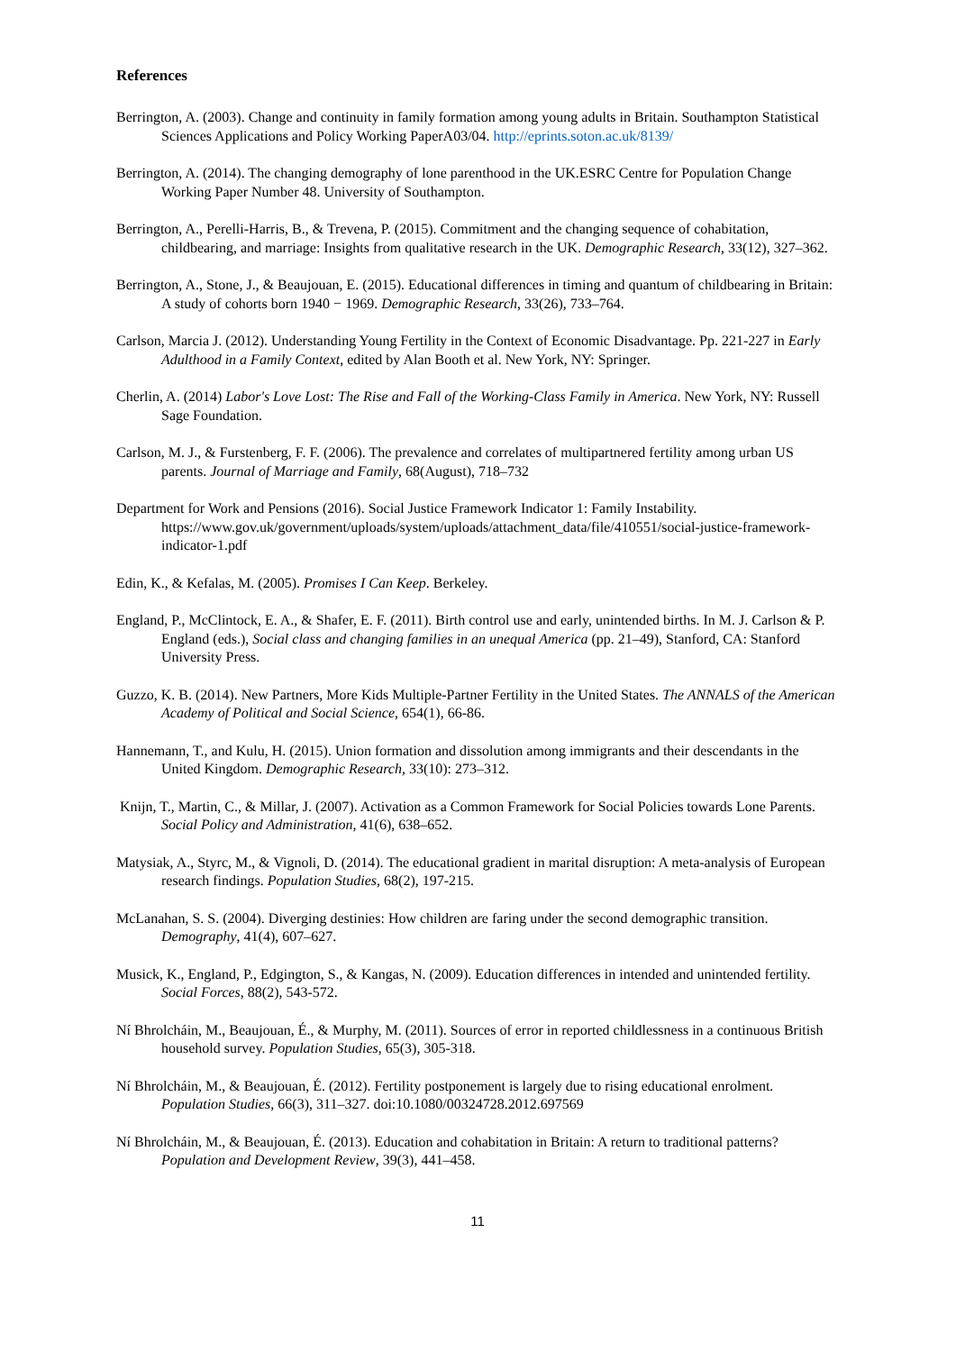References
Berrington, A. (2003). Change and continuity in family formation among young adults in Britain. Southampton Statistical Sciences Applications and Policy Working PaperA03/04. http://eprints.soton.ac.uk/8139/
Berrington, A. (2014). The changing demography of lone parenthood in the UK.ESRC Centre for Population Change Working Paper Number 48. University of Southampton.
Berrington, A., Perelli-Harris, B., & Trevena, P. (2015). Commitment and the changing sequence of cohabitation, childbearing, and marriage: Insights from qualitative research in the UK. Demographic Research, 33(12), 327–362.
Berrington, A., Stone, J., & Beaujouan, E. (2015). Educational differences in timing and quantum of childbearing in Britain: A study of cohorts born 1940 − 1969. Demographic Research, 33(26), 733–764.
Carlson, Marcia J. (2012). Understanding Young Fertility in the Context of Economic Disadvantage. Pp. 221-227 in Early Adulthood in a Family Context, edited by Alan Booth et al. New York, NY: Springer.
Cherlin, A. (2014) Labor's Love Lost: The Rise and Fall of the Working-Class Family in America. New York, NY: Russell Sage Foundation.
Carlson, M. J., & Furstenberg, F. F. (2006). The prevalence and correlates of multipartnered fertility among urban US parents. Journal of Marriage and Family, 68(August), 718–732
Department for Work and Pensions (2016). Social Justice Framework Indicator 1: Family Instability. https://www.gov.uk/government/uploads/system/uploads/attachment_data/file/410551/social-justice-framework-indicator-1.pdf
Edin, K., & Kefalas, M. (2005). Promises I Can Keep. Berkeley.
England, P., McClintock, E. A., & Shafer, E. F. (2011). Birth control use and early, unintended births. In M. J. Carlson & P. England (eds.), Social class and changing families in an unequal America (pp. 21–49), Stanford, CA: Stanford University Press.
Guzzo, K. B. (2014). New Partners, More Kids Multiple-Partner Fertility in the United States. The ANNALS of the American Academy of Political and Social Science, 654(1), 66-86.
Hannemann, T., and Kulu, H. (2015). Union formation and dissolution among immigrants and their descendants in the United Kingdom. Demographic Research, 33(10): 273–312.
Knijn, T., Martin, C., & Millar, J. (2007). Activation as a Common Framework for Social Policies towards Lone Parents. Social Policy and Administration, 41(6), 638–652.
Matysiak, A., Styrc, M., & Vignoli, D. (2014). The educational gradient in marital disruption: A meta-analysis of European research findings. Population Studies, 68(2), 197-215.
McLanahan, S. S. (2004). Diverging destinies: How children are faring under the second demographic transition. Demography, 41(4), 607–627.
Musick, K., England, P., Edgington, S., & Kangas, N. (2009). Education differences in intended and unintended fertility. Social Forces, 88(2), 543-572.
Ní Bhrolcháin, M., Beaujouan, É., & Murphy, M. (2011). Sources of error in reported childlessness in a continuous British household survey. Population Studies, 65(3), 305-318.
Ní Bhrolcháin, M., & Beaujouan, É. (2012). Fertility postponement is largely due to rising educational enrolment. Population Studies, 66(3), 311–327. doi:10.1080/00324728.2012.697569
Ní Bhrolcháin, M., & Beaujouan, É. (2013). Education and cohabitation in Britain: A return to traditional patterns? Population and Development Review, 39(3), 441–458.
11